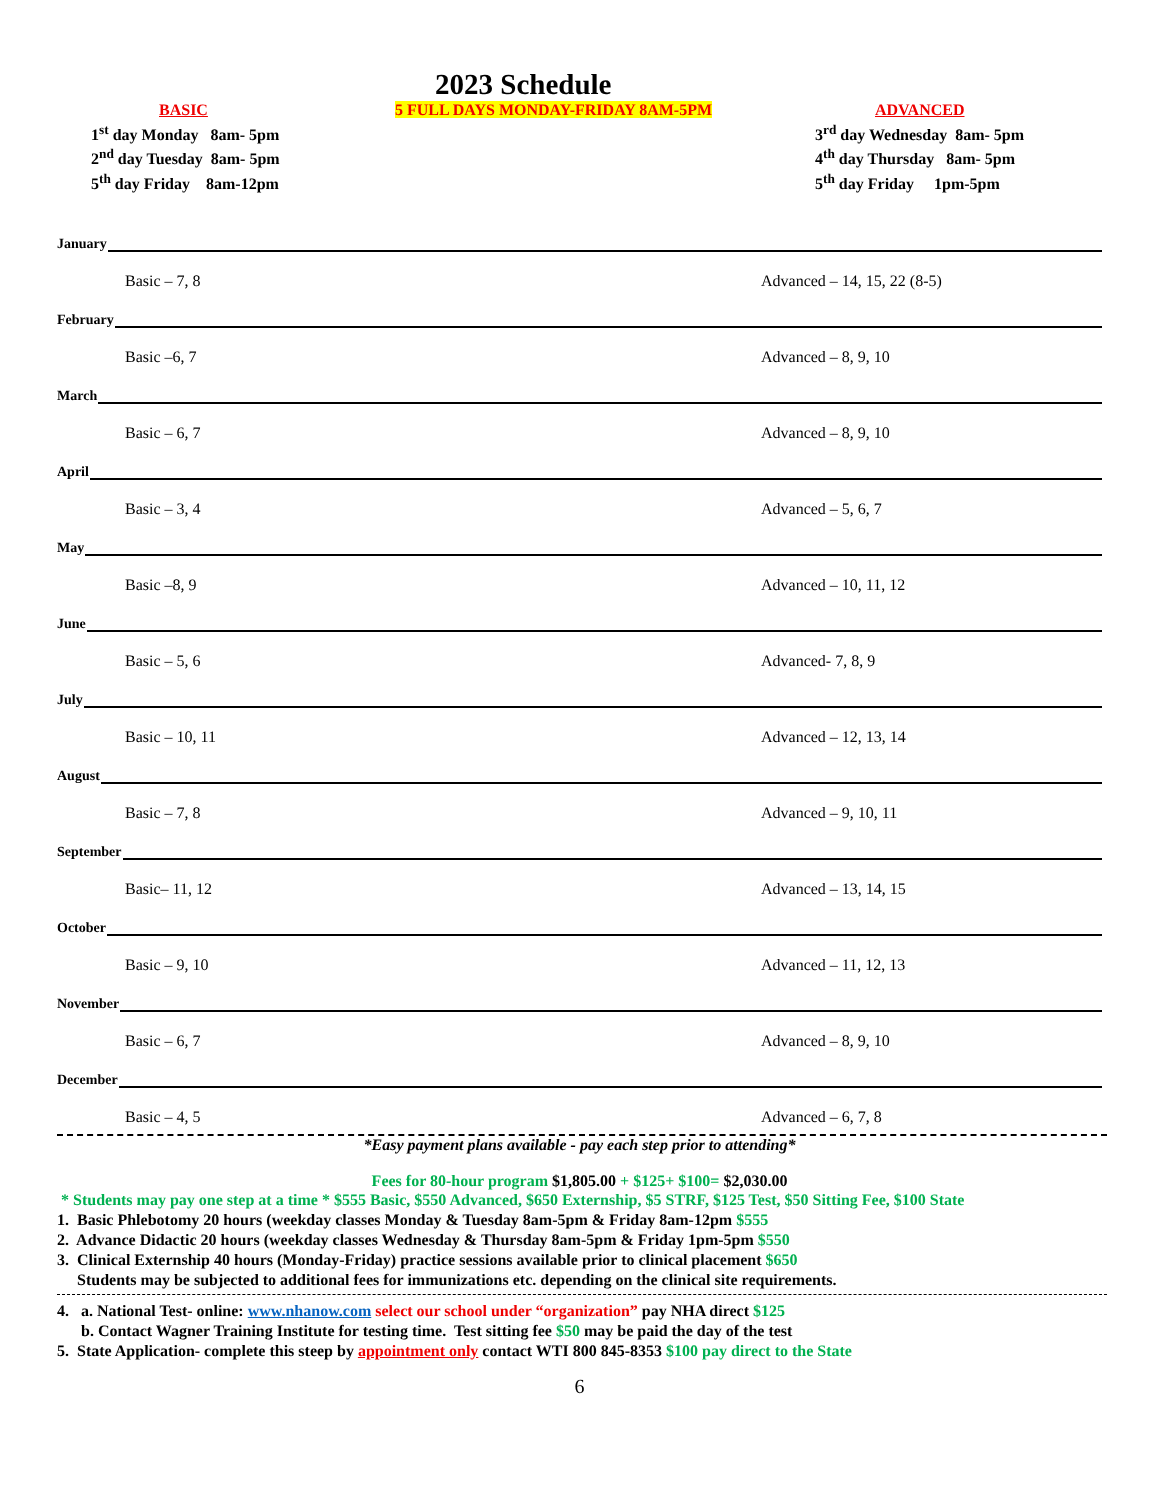2023 Schedule
BASIC
1<sup>st</sup> day Monday 8am- 5pm
2<sup>nd</sup> day Tuesday 8am- 5pm
5<sup>th</sup> day Friday 8am-12pm
5 FULL DAYS MONDAY-FRIDAY 8AM-5PM ADVANCED
3<sup>rd</sup> day Wednesday 8am- 5pm
4<sup>th</sup> day Thursday 8am- 5pm
5<sup>th</sup> day Friday 1pm-5pm
January
Basic – 7, 8 Advanced – 14, 15, 22 (8-5)
February
Basic –6, 7 Advanced – 8, 9, 10
March
Basic – 6, 7 Advanced – 8, 9, 10
April
Basic – 3, 4 Advanced – 5, 6, 7
May
Basic –8, 9 Advanced – 10, 11, 12
June
Basic – 5, 6 Advanced- 7, 8, 9
July
Basic – 10, 11 Advanced – 12, 13, 14
August
Basic – 7, 8 Advanced – 9, 10, 11
September
Basic– 11, 12 Advanced – 13, 14, 15
October
Basic – 9, 10 Advanced – 11, 12, 13
November
Basic – 6, 7 Advanced – 8, 9, 10
December
Basic – 4, 5 Advanced – 6, 7, 8
*Easy payment plans available - pay each step prior to attending*
Fees for 80-hour program $1,805.00 + $125+ $100= $2,030.00
* Students may pay one step at a time * $555 Basic, $550 Advanced, $650 Externship, $5 STRF, $125 Test, $50 Sitting Fee, $100 State
1. Basic Phlebotomy 20 hours (weekday classes Monday & Tuesday 8am-5pm & Friday 8am-12pm $555
2. Advance Didactic 20 hours (weekday classes Wednesday & Thursday 8am-5pm & Friday 1pm-5pm $550
3. Clinical Externship 40 hours (Monday-Friday) practice sessions available prior to clinical placement $650
Students may be subjected to additional fees for immunizations etc. depending on the clinical site requirements.
4. a. National Test- online: www.nhanow.com select our school under “organization” pay NHA direct $125
b. Contact Wagner Training Institute for testing time. Test sitting fee $50 may be paid the day of the test
5. State Application- complete this steep by appointment only contact WTI 800 845-8353 $100 pay direct to the State
6